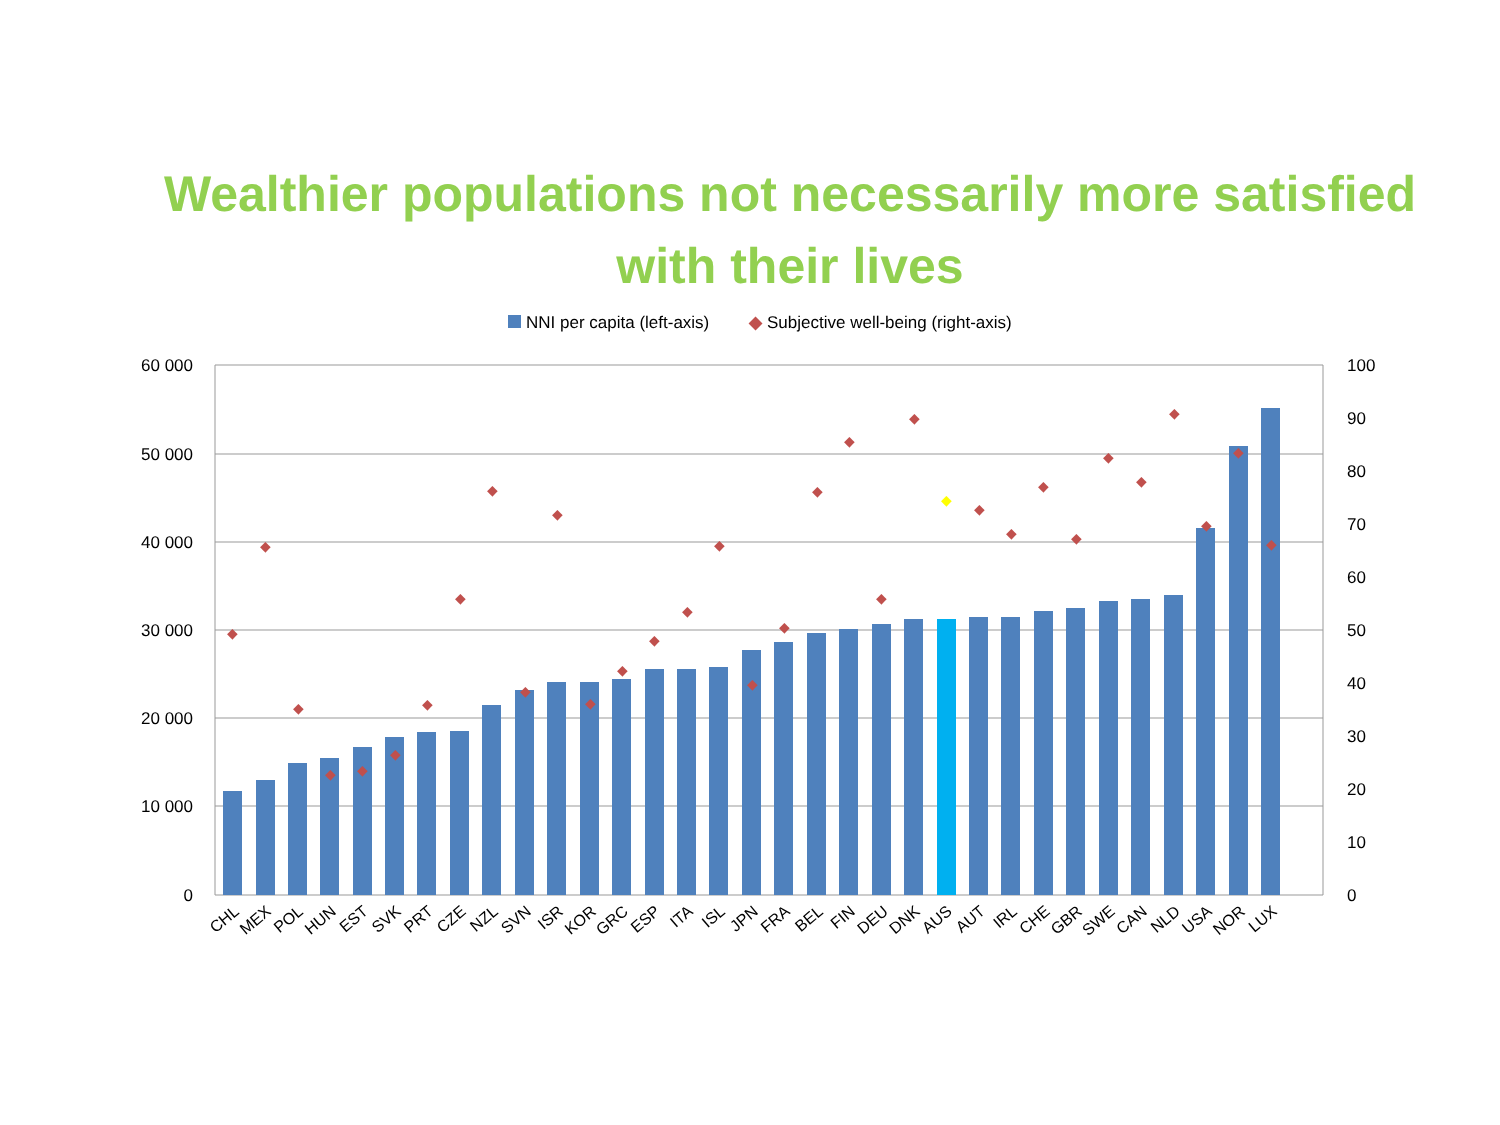Wealthier populations not necessarily more satisfied
with their lives
NNI per capita (left-axis) ◆ Subjective well-being (right-axis)
60 000
50 000
40 000
30 000
20 000
10 000
0
100
90
80
70
60
50
40
30
20
10
0
CHL
MEX
POL
HUN
EST
SVK
PRT
CZE
NZL
SVN
ISR
KOR
GRC
ESP
ITA
ISL
JPN
FRA
BEL
FIN
DEU
DNK
AUS
AUT
IRL
CHE
GBR
SWE
CAN
NLD
USA
NOR
LUX
◆
◆
◆
◆
◆
◆
◆
◆
◆
◆
◆
◆
◆
◆
◆
◆
◆
◆
◆
◆
◆
◆
◆
◆
◆
◆
◆
◆
◆
◆
◆
◆
◆